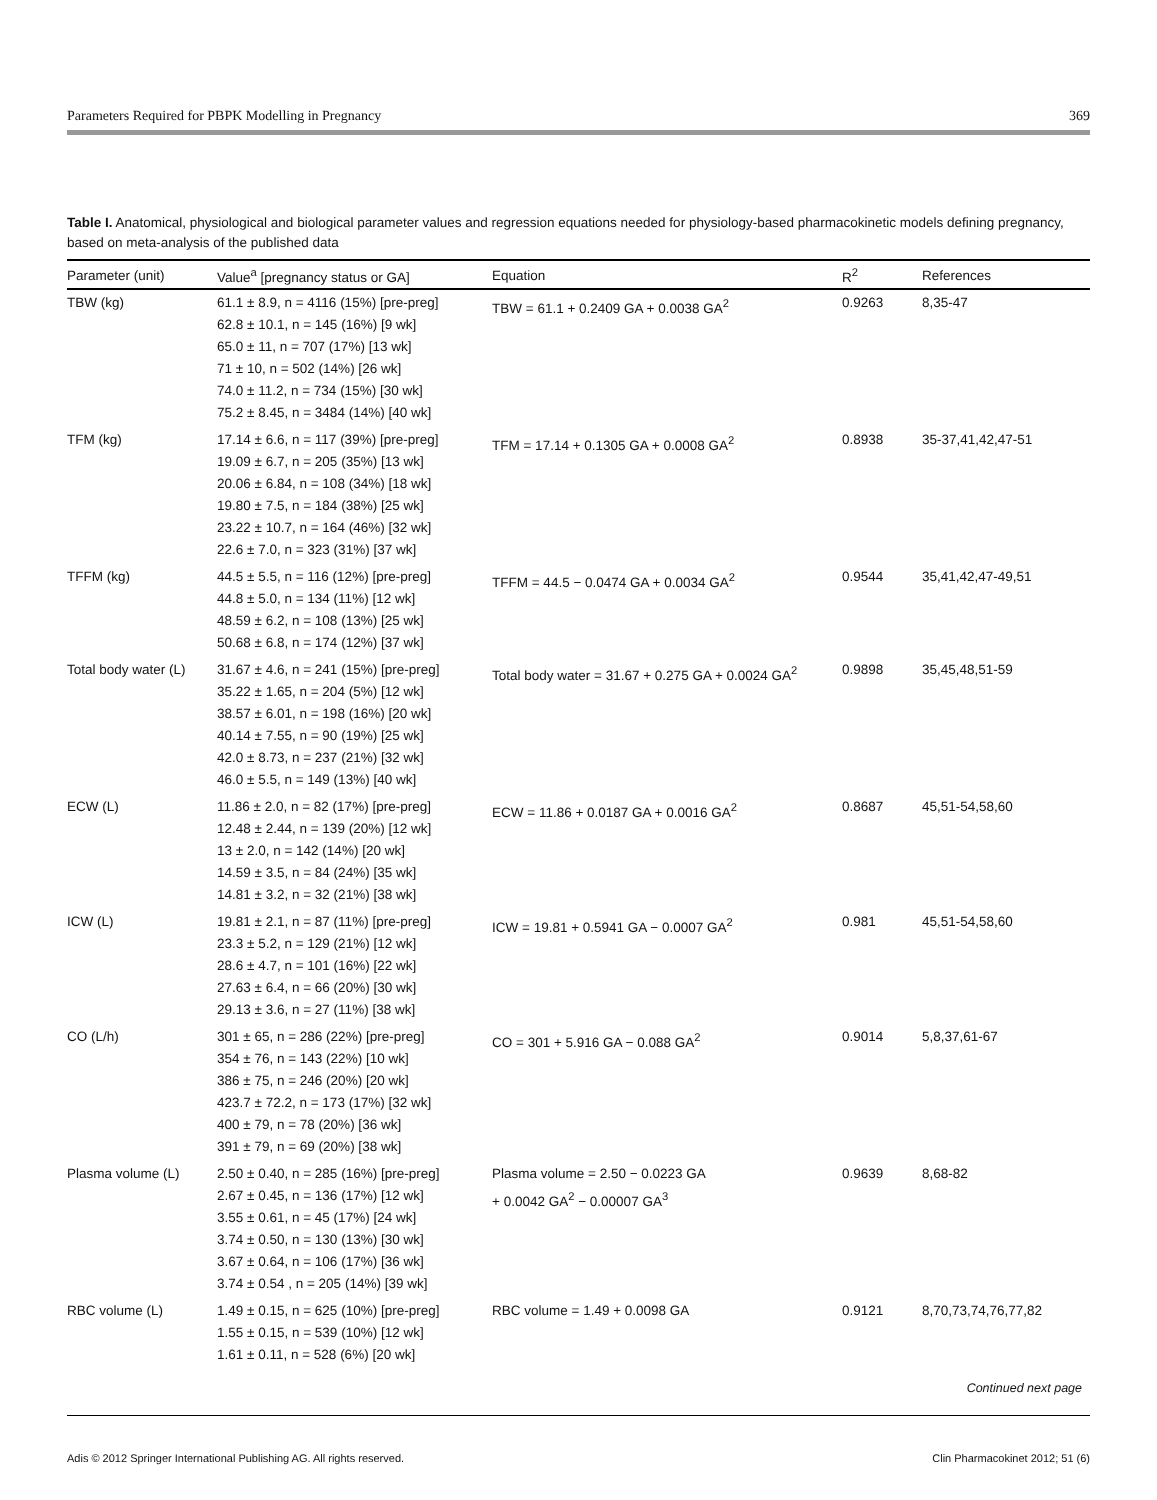Parameters Required for PBPK Modelling in Pregnancy 369
Table I. Anatomical, physiological and biological parameter values and regression equations needed for physiology-based pharmacokinetic models defining pregnancy, based on meta-analysis of the published data
| Parameter (unit) | Value<sup>a</sup> [pregnancy status or GA] | Equation | R<sup>2</sup> | References |
| --- | --- | --- | --- | --- |
| TBW (kg) | 61.1 ± 8.9, n = 4116 (15%) [pre-preg] 62.8 ± 10.1, n = 145 (16%) [9 wk] 65.0 ± 11, n = 707 (17%) [13 wk] 71 ± 10, n = 502 (14%) [26 wk] 74.0 ± 11.2, n = 734 (15%) [30 wk] 75.2 ± 8.45, n = 3484 (14%) [40 wk] | TBW = 61.1 + 0.2409 GA + 0.0038 GA<sup>2</sup> | 0.9263 | 8,35-47 |
| TFM (kg) | 17.14 ± 6.6, n = 117 (39%) [pre-preg] 19.09 ± 6.7, n = 205 (35%) [13 wk] 20.06 ± 6.84, n = 108 (34%) [18 wk] 19.80 ± 7.5, n = 184 (38%) [25 wk] 23.22 ± 10.7, n = 164 (46%) [32 wk] 22.6 ± 7.0, n = 323 (31%) [37 wk] | TFM = 17.14 + 0.1305 GA + 0.0008 GA<sup>2</sup> | 0.8938 | 35-37,41,42,47-51 |
| TFFM (kg) | 44.5 ± 5.5, n = 116 (12%) [pre-preg] 44.8 ± 5.0, n = 134 (11%) [12 wk] 48.59 ± 6.2, n = 108 (13%) [25 wk] 50.68 ± 6.8, n = 174 (12%) [37 wk] | TFFM = 44.5 − 0.0474 GA + 0.0034 GA<sup>2</sup> | 0.9544 | 35,41,42,47-49,51 |
| Total body water (L) | 31.67 ± 4.6, n = 241 (15%) [pre-preg] 35.22 ± 1.65, n = 204 (5%) [12 wk] 38.57 ± 6.01, n = 198 (16%) [20 wk] 40.14 ± 7.55, n = 90 (19%) [25 wk] 42.0 ± 8.73, n = 237 (21%) [32 wk] 46.0 ± 5.5, n = 149 (13%) [40 wk] | Total body water = 31.67 + 0.275 GA + 0.0024 GA<sup>2</sup> | 0.9898 | 35,45,48,51-59 |
| ECW (L) | 11.86 ± 2.0, n = 82 (17%) [pre-preg] 12.48 ± 2.44, n = 139 (20%) [12 wk] 13 ± 2.0, n = 142 (14%) [20 wk] 14.59 ± 3.5, n = 84 (24%) [35 wk] 14.81 ± 3.2, n = 32 (21%) [38 wk] | ECW = 11.86 + 0.0187 GA + 0.0016 GA<sup>2</sup> | 0.8687 | 45,51-54,58,60 |
| ICW (L) | 19.81 ± 2.1, n = 87 (11%) [pre-preg] 23.3 ± 5.2, n = 129 (21%) [12 wk] 28.6 ± 4.7, n = 101 (16%) [22 wk] 27.63 ± 6.4, n = 66 (20%) [30 wk] 29.13 ± 3.6, n = 27 (11%) [38 wk] | ICW = 19.81 + 0.5941 GA − 0.0007 GA<sup>2</sup> | 0.981 | 45,51-54,58,60 |
| CO (L/h) | 301 ± 65, n = 286 (22%) [pre-preg] 354 ± 76, n = 143 (22%) [10 wk] 386 ± 75, n = 246 (20%) [20 wk] 423.7 ± 72.2, n = 173 (17%) [32 wk] 400 ± 79, n = 78 (20%) [36 wk] 391 ± 79, n = 69 (20%) [38 wk] | CO = 301 + 5.916 GA − 0.088 GA<sup>2</sup> | 0.9014 | 5,8,37,61-67 |
| Plasma volume (L) | 2.50 ± 0.40, n = 285 (16%) [pre-preg] 2.67 ± 0.45, n = 136 (17%) [12 wk] 3.55 ± 0.61, n = 45 (17%) [24 wk] 3.74 ± 0.50, n = 130 (13%) [30 wk] 3.67 ± 0.64, n = 106 (17%) [36 wk] 3.74 ± 0.54 , n = 205 (14%) [39 wk] | Plasma volume = 2.50 − 0.0223 GA + 0.0042 GA<sup>2</sup> − 0.00007 GA<sup>3</sup> | 0.9639 | 8,68-82 |
| RBC volume (L) | 1.49 ± 0.15, n = 625 (10%) [pre-preg] 1.55 ± 0.15, n = 539 (10%) [12 wk] 1.61 ± 0.11, n = 528 (6%) [20 wk] | RBC volume = 1.49 + 0.0098 GA | 0.9121 | 8,70,73,74,76,77,82 |
Continued next page
Adis © 2012 Springer International Publishing AG. All rights reserved. Clin Pharmacokinet 2012; 51 (6)